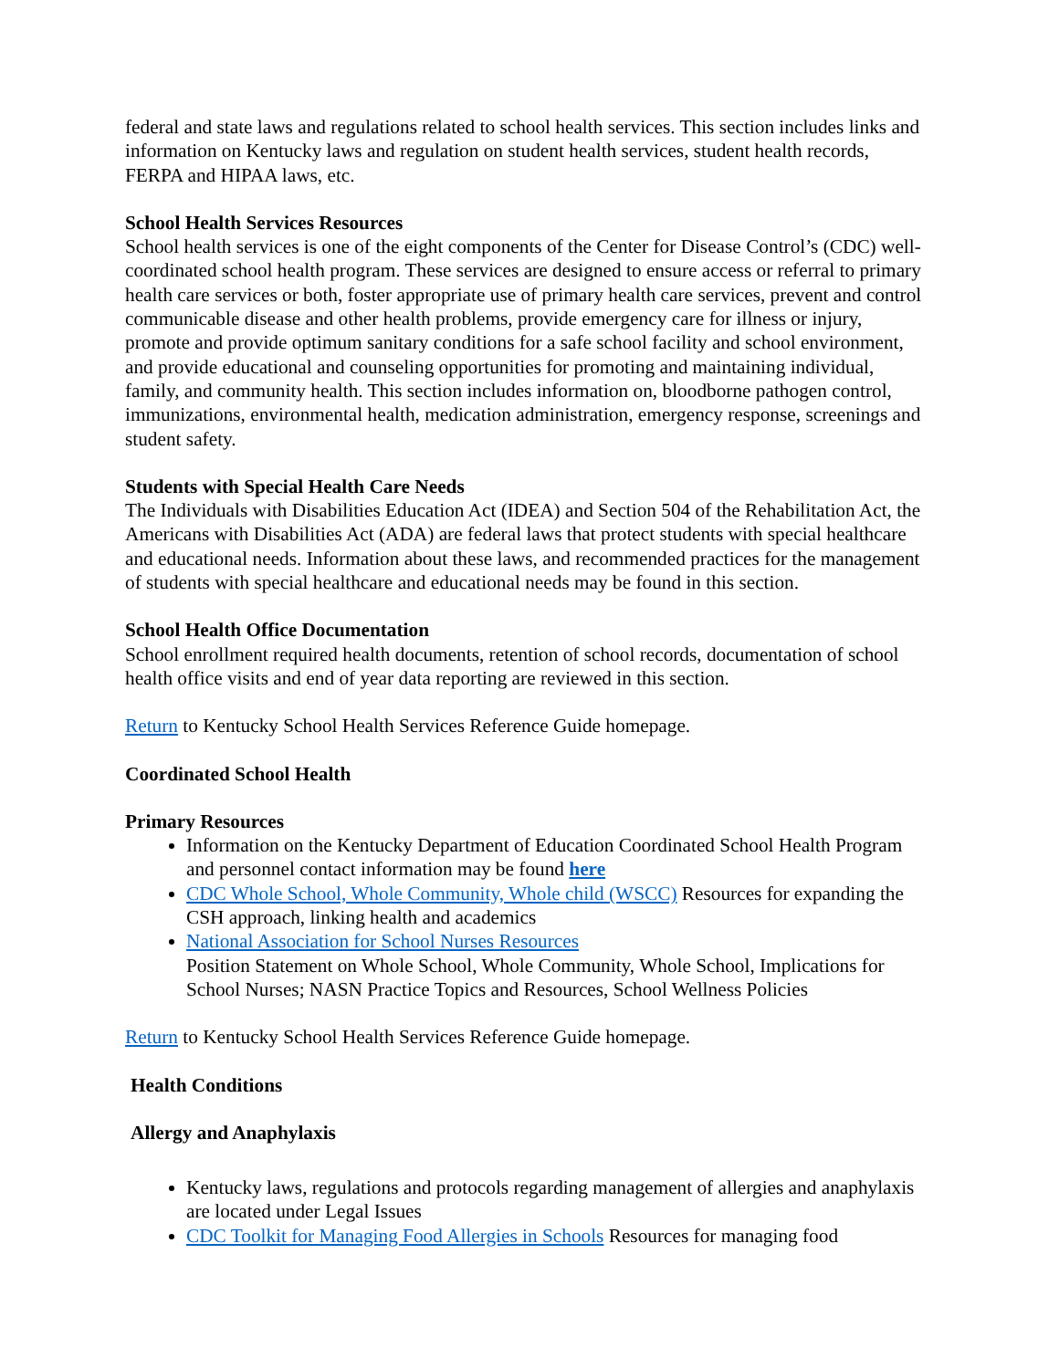federal and state laws and regulations related to school health services. This section includes links and information on Kentucky laws and regulation on student health services, student health records, FERPA and HIPAA laws, etc.
School Health Services Resources
School health services is one of the eight components of the Center for Disease Control’s (CDC) well-coordinated school health program. These services are designed to ensure access or referral to primary health care services or both, foster appropriate use of primary health care services, prevent and control communicable disease and other health problems, provide emergency care for illness or injury, promote and provide optimum sanitary conditions for a safe school facility and school environment, and provide educational and counseling opportunities for promoting and maintaining individual, family, and community health. This section includes information on, bloodborne pathogen control, immunizations, environmental health, medication administration, emergency response, screenings and student safety.
Students with Special Health Care Needs
The Individuals with Disabilities Education Act (IDEA) and Section 504 of the Rehabilitation Act, the Americans with Disabilities Act (ADA) are federal laws that protect students with special healthcare and educational needs. Information about these laws, and recommended practices for the management of students with special healthcare and educational needs may be found in this section.
School Health Office Documentation
School enrollment required health documents, retention of school records, documentation of school health office visits and end of year data reporting are reviewed in this section.
Return to Kentucky School Health Services Reference Guide homepage.
Coordinated School Health
Primary Resources
Information on the Kentucky Department of Education Coordinated School Health Program and personnel contact information may be found here
CDC Whole School, Whole Community, Whole child (WSCC) Resources for expanding the CSH approach, linking health and academics
National Association for School Nurses Resources
Position Statement on Whole School, Whole Community, Whole School, Implications for School Nurses; NASN Practice Topics and Resources, School Wellness Policies
Return to Kentucky School Health Services Reference Guide homepage.
Health Conditions
Allergy and Anaphylaxis
Kentucky laws, regulations and protocols regarding management of allergies and anaphylaxis are located under Legal Issues
CDC Toolkit for Managing Food Allergies in Schools Resources for managing food